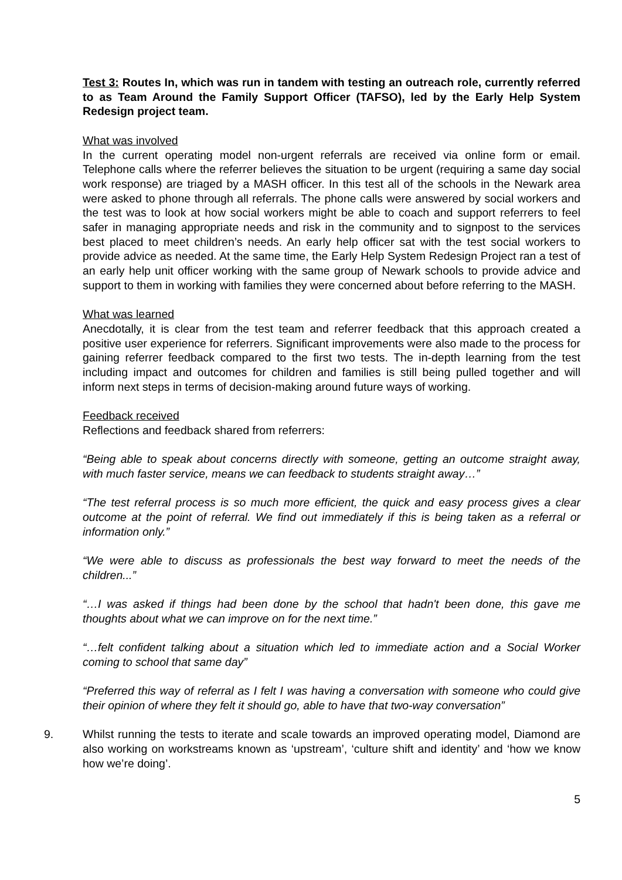Test 3: Routes In, which was run in tandem with testing an outreach role, currently referred to as Team Around the Family Support Officer (TAFSO), led by the Early Help System Redesign project team.
What was involved
In the current operating model non-urgent referrals are received via online form or email. Telephone calls where the referrer believes the situation to be urgent (requiring a same day social work response) are triaged by a MASH officer. In this test all of the schools in the Newark area were asked to phone through all referrals. The phone calls were answered by social workers and the test was to look at how social workers might be able to coach and support referrers to feel safer in managing appropriate needs and risk in the community and to signpost to the services best placed to meet children’s needs. An early help officer sat with the test social workers to provide advice as needed. At the same time, the Early Help System Redesign Project ran a test of an early help unit officer working with the same group of Newark schools to provide advice and support to them in working with families they were concerned about before referring to the MASH.
What was learned
Anecdotally, it is clear from the test team and referrer feedback that this approach created a positive user experience for referrers. Significant improvements were also made to the process for gaining referrer feedback compared to the first two tests. The in-depth learning from the test including impact and outcomes for children and families is still being pulled together and will inform next steps in terms of decision-making around future ways of working.
Feedback received
Reflections and feedback shared from referrers:
“Being able to speak about concerns directly with someone, getting an outcome straight away, with much faster service, means we can feedback to students straight away…”
“The test referral process is so much more efficient, the quick and easy process gives a clear outcome at the point of referral. We find out immediately if this is being taken as a referral or information only.”
“We were able to discuss as professionals the best way forward to meet the needs of the children...”
“…I was asked if things had been done by the school that hadn't been done, this gave me thoughts about what we can improve on for the next time.”
“…felt confident talking about a situation which led to immediate action and a Social Worker coming to school that same day”
“Preferred this way of referral as I felt I was having a conversation with someone who could give their opinion of where they felt it should go, able to have that two-way conversation”
9. Whilst running the tests to iterate and scale towards an improved operating model, Diamond are also working on workstreams known as ‘upstream’, ‘culture shift and identity’ and ‘how we know how we’re doing’.
5